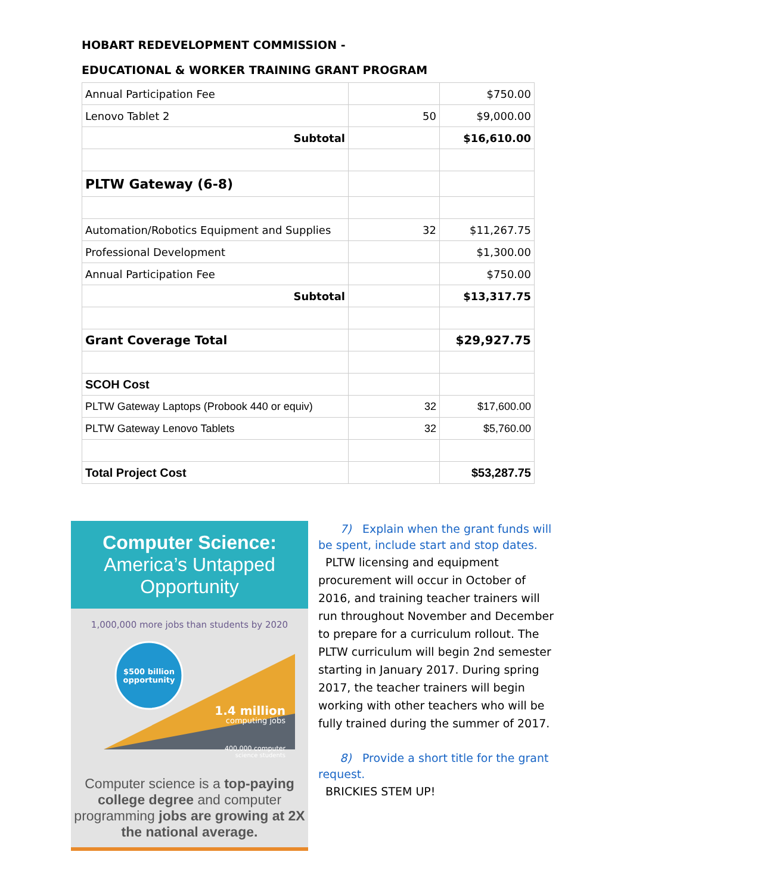HOBART REDEVELOPMENT COMMISSION -
EDUCATIONAL & WORKER TRAINING GRANT PROGRAM
| Annual Participation Fee | | $750.00 |
| Lenovo Tablet 2 | 50 | $9,000.00 |
| Subtotal | | $16,610.00 |
| PLTW Gateway (6-8) | | |
| Automation/Robotics Equipment and Supplies | 32 | $11,267.75 |
| Professional Development | | $1,300.00 |
| Annual Participation Fee | | $750.00 |
| Subtotal | | $13,317.75 |
| Grant Coverage Total | | $29,927.75 |
| SCOH Cost | | |
| PLTW Gateway Laptops (Probook 440 or equiv) | 32 | $17,600.00 |
| PLTW Gateway Lenovo Tablets | 32 | $5,760.00 |
| Total Project Cost | | $53,287.75 |
Computer Science:
America’s Untapped Opportunity
1,000,000 more jobs than students by 2020
$500 billion
opportunity
1.4 million
computing jobs
400,000 computer
science students
Computer science is a top-paying college degree and computer programming jobs are growing at 2X the national average.
7) Explain when the grant funds will be spent, include start and stop dates.
PLTW licensing and equipment procurement will occur in October of 2016, and training teacher trainers will run throughout November and December to prepare for a curriculum rollout. The PLTW curriculum will begin 2nd semester starting in January 2017. During spring 2017, the teacher trainers will begin working with other teachers who will be fully trained during the summer of 2017.
8) Provide a short title for the grant request.
BRICKIES STEM UP!